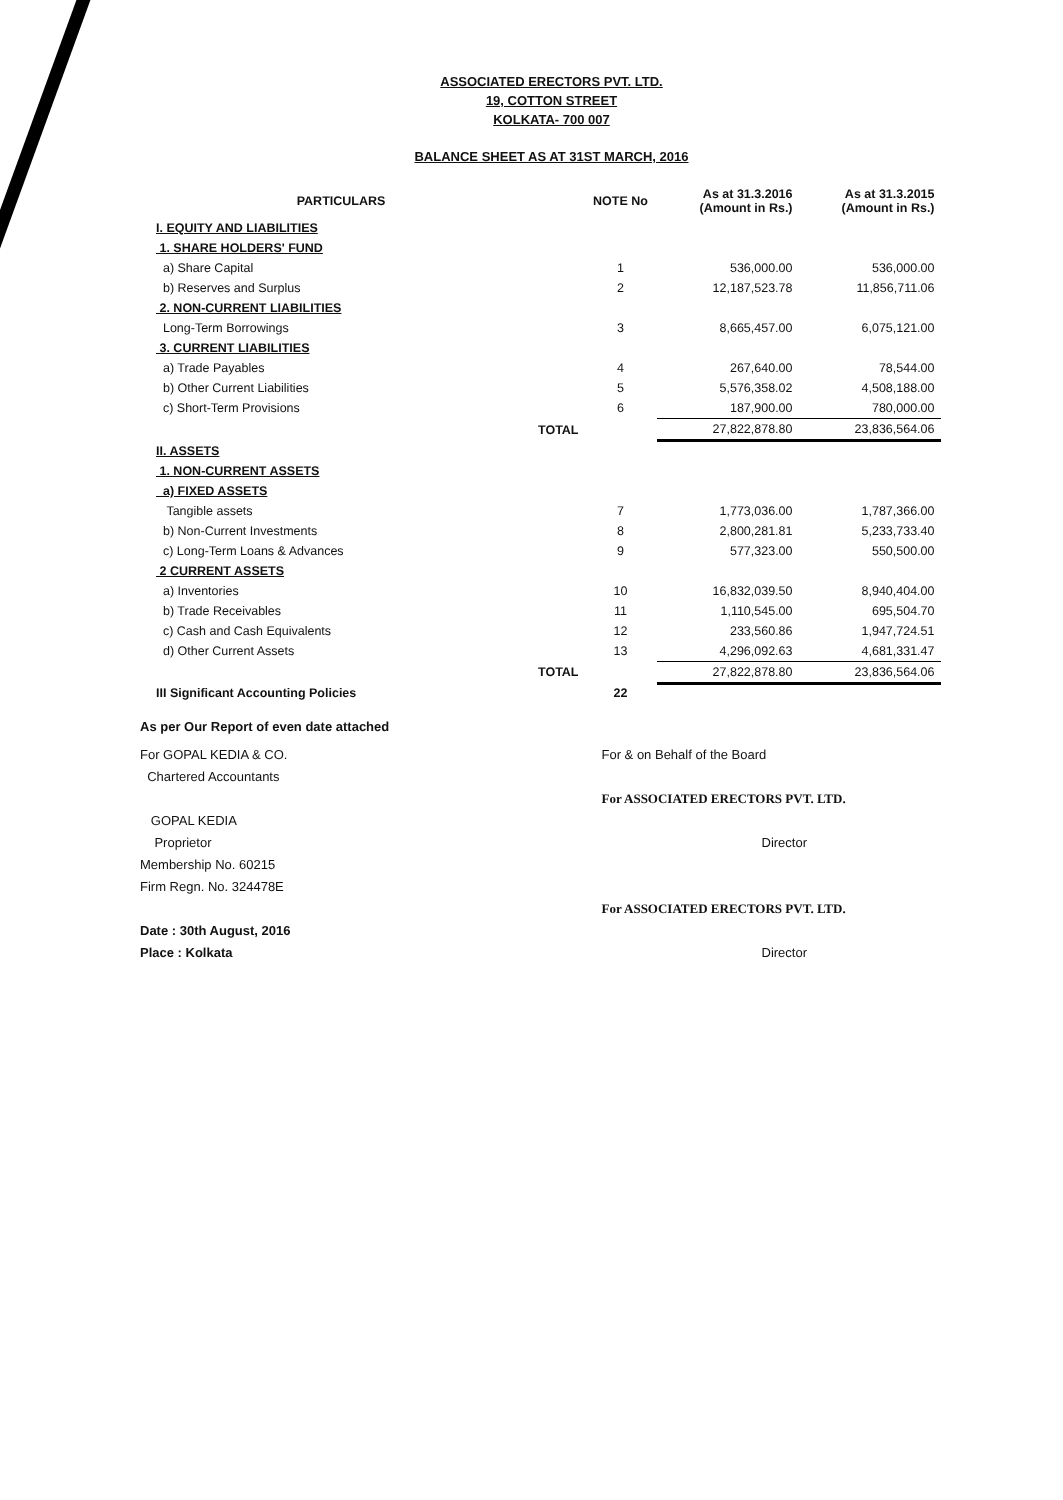ASSOCIATED ERECTORS PVT. LTD.
19, COTTON STREET
KOLKATA- 700 007
BALANCE SHEET AS AT 31ST MARCH, 2016
| PARTICULARS | | NOTE No | As at 31.3.2016 (Amount in Rs.) | As at 31.3.2015 (Amount in Rs.) |
| --- | --- | --- | --- | --- |
| I. EQUITY AND LIABILITIES | | | | |
| 1. SHARE HOLDERS' FUND | | | | |
| a) Share Capital | | 1 | 536,000.00 | 536,000.00 |
| b) Reserves and Surplus | | 2 | 12,187,523.78 | 11,856,711.06 |
| 2. NON-CURRENT LIABILITIES | | | | |
| Long-Term Borrowings | | 3 | 8,665,457.00 | 6,075,121.00 |
| 3. CURRENT LIABILITIES | | | | |
| a) Trade Payables | | 4 | 267,640.00 | 78,544.00 |
| b) Other Current Liabilities | | 5 | 5,576,358.02 | 4,508,188.00 |
| c) Short-Term Provisions | | 6 | 187,900.00 | 780,000.00 |
| | TOTAL | | 27,822,878.80 | 23,836,564.06 |
| II. ASSETS | | | | |
| 1. NON-CURRENT ASSETS | | | | |
| a) FIXED ASSETS | | | | |
| Tangible assets | | 7 | 1,773,036.00 | 1,787,366.00 |
| b) Non-Current Investments | | 8 | 2,800,281.81 | 5,233,733.40 |
| c) Long-Term Loans & Advances | | 9 | 577,323.00 | 550,500.00 |
| 2 CURRENT ASSETS | | | | |
| a) Inventories | | 10 | 16,832,039.50 | 8,940,404.00 |
| b) Trade Receivables | | 11 | 1,110,545.00 | 695,504.70 |
| c) Cash and Cash Equivalents | | 12 | 233,560.86 | 1,947,724.51 |
| d) Other Current Assets | | 13 | 4,296,092.63 | 4,681,331.47 |
| | TOTAL | | 27,822,878.80 | 23,836,564.06 |
| III Significant Accounting Policies | | 22 | | |
As per Our Report of even date attached
For GOPAL KEDIA & CO.
Chartered Accountants
GOPAL KEDIA
Proprietor
Membership No. 60215
Firm Regn. No. 324478E
Date : 30th August, 2016
Place : Kolkata
For & on Behalf of the Board
For ASSOCIATED ERECTORS PVT. LTD.
Director
For ASSOCIATED ERECTORS PVT. LTD.
Director